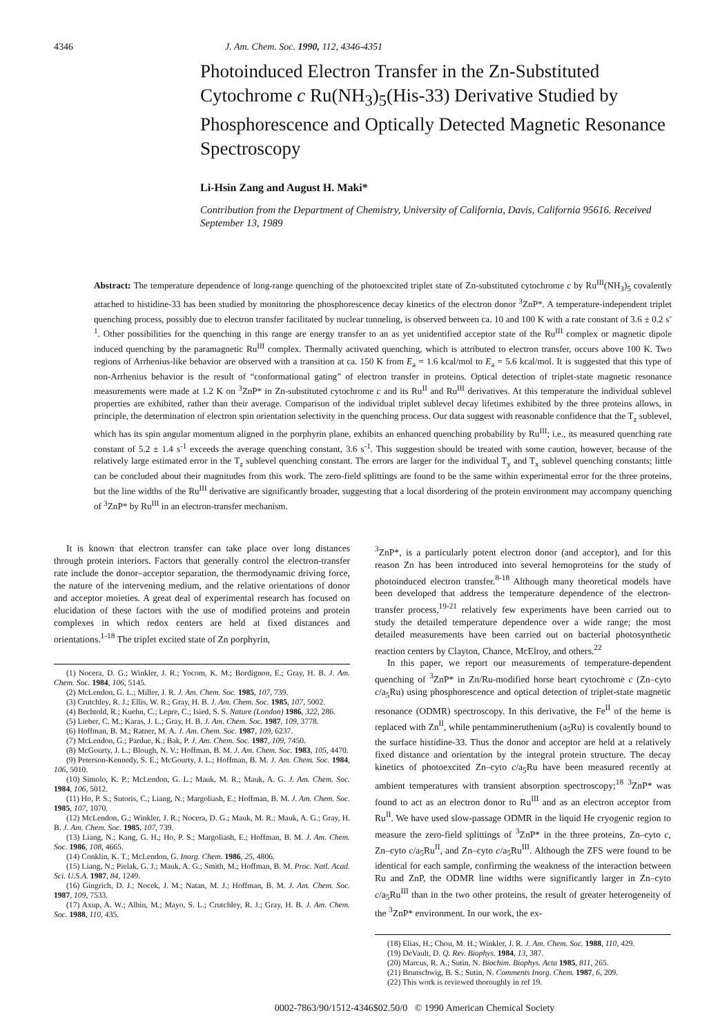4346 J. Am. Chem. Soc. 1990, 112, 4346-4351
Photoinduced Electron Transfer in the Zn-Substituted Cytochrome c Ru(NH<sub>3</sub>)<sub>5</sub>(His-33) Derivative Studied by Phosphorescence and Optically Detected Magnetic Resonance Spectroscopy
Li-Hsin Zang and August H. Maki*
Contribution from the Department of Chemistry, University of California, Davis, California 95616. Received September 13, 1989
Abstract: The temperature dependence of long-range quenching of the photoexcited triplet state of Zn-substituted cytochrome c by Ru<sup>III</sup>(NH<sub>3</sub>)<sub>5</sub> covalently attached to histidine-33 has been studied by monitoring the phosphorescence decay kinetics of the electron donor <sup>3</sup>ZnP*. A temperature-independent triplet quenching process, possibly due to electron transfer facilitated by nuclear tunneling, is observed between ca. 10 and 100 K with a rate constant of 3.6 ± 0.2 s<sup>-1</sup>. Other possibilities for the quenching in this range are energy transfer to an as yet unidentified acceptor state of the Ru<sup>III</sup> complex or magnetic dipole induced quenching by the paramagnetic Ru<sup>III</sup> complex. Thermally activated quenching, which is attributed to electron transfer, occurs above 100 K. Two regions of Arrhenius-like behavior are observed with a transition at ca. 150 K from E<sub>a</sub> = 1.6 kcal/mol to E<sub>a</sub> = 5.6 kcal/mol. It is suggested that this type of non-Arrhenius behavior is the result of “conformational gating” of electron transfer in proteins. Optical detection of triplet-state magnetic resonance measurements were made at 1.2 K on <sup>3</sup>ZnP* in Zn-substituted cytochrome c and its Ru<sup>II</sup> and Ru<sup>III</sup> derivatives. At this temperature the individual sublevel properties are exhibited, rather than their average. Comparison of the individual triplet sublevel decay lifetimes exhibited by the three proteins allows, in principle, the determination of electron spin orientation selectivity in the quenching process. Our data suggest with reasonable confidence that the T<sub>z</sub> sublevel, which has its spin angular momentum aligned in the porphyrin plane, exhibits an enhanced quenching probability by Ru<sup>III</sup>; i.e., its measured quenching rate constant of 5.2 ± 1.4 s<sup>-1</sup> exceeds the average quenching constant, 3.6 s<sup>-1</sup>. This suggestion should be treated with some caution, however, because of the relatively large estimated error in the T<sub>z</sub> sublevel quenching constant. The errors are larger for the individual T<sub>y</sub> and T<sub>x</sub> sublevel quenching constants; little can be concluded about their magnitudes from this work. The zero-field splittings are found to be the same within experimental error for the three proteins, but the line widths of the Ru<sup>III</sup> derivative are significantly broader, suggesting that a local disordering of the protein environment may accompany quenching of <sup>3</sup>ZnP* by Ru<sup>III</sup> in an electron-transfer mechanism.
It is known that electron transfer can take place over long distances through protein interiors. Factors that generally control the electron-transfer rate include the donor–acceptor separation, the thermodynamic driving force, the nature of the intervening medium, and the relative orientations of donor and acceptor moieties. A great deal of experimental research has focused on elucidation of these factors with the use of modified proteins and protein complexes in which redox centers are held at fixed distances and orientations.<sup>1-18</sup> The triplet excited state of Zn porphyrin,
(1) Nocera, D. G.; Winkler, J. R.; Yocom, K. M.; Bordignon, E.; Gray, H. B. J. Am. Chem. Soc. 1984, 106, 5145.
(2) McLendon, G. L.; Miller, J. R. J. Am. Chem. Soc. 1985, 107, 739.
(3) Crutchley, R. J.; Ellis, W. R.; Gray, H. B. J. Am. Chem. Soc. 1985, 107, 5002.
(4) Bechtold, R.; Kuehn, C.; Lepre, C.; Isied, S. S. Nature (London) 1986, 322, 286.
(5) Lieber, C. M.; Karas, J. L.; Gray, H. B. J. Am. Chem. Soc. 1987, 109, 3778.
(6) Hoffman, B. M.; Ratner, M. A. J. Am. Chem. Soc. 1987, 109, 6237.
(7) McLendon, G.; Pardue, K.; Bak, P. J. Am. Chem. Soc. 1987, 109, 7450.
(8) McGourty, J. L.; Blough, N. V.; Hoffman, B. M. J. Am. Chem. Soc. 1983, 105, 4470.
(9) Peterson-Kennedy, S. E.; McGourty, J. L.; Hoffman, B. M. J. Am. Chem. Soc. 1984, 106, 5010.
(10) Simolo, K. P.; McLendon, G. L.; Mauk, M. R.; Mauk, A. G. J. Am. Chem. Soc. 1984, 106, 5012.
(11) Ho, P. S.; Sutoris, C.; Liang, N.; Margoliash, E.; Hoffman, B. M. J. Am. Chem. Soc. 1985, 107, 1070.
(12) McLendon, G.; Winkler, J. R.; Nocera, D. G.; Mauk, M. R.; Mauk, A. G.; Gray, H. B. J. Am. Chem. Soc. 1985, 107, 739.
(13) Liang, N.; Kang, G. H.; Ho, P. S.; Margoliash, E.; Hoffman, B. M. J. Am. Chem. Soc. 1986, 108, 4665.
(14) Conklin, K. T.; McLendon, G. Inorg. Chem. 1986, 25, 4806.
(15) Liang, N.; Pielak, G. J.; Mauk, A. G.; Smith, M.; Hoffman, B. M. Proc. Natl. Acad. Sci. U.S.A. 1987, 84, 1249.
(16) Gingrich, D. J.; Nocek, J. M.; Natan, M. J.; Hoffman, B. M. J. Am. Chem. Soc. 1987, 109, 7533.
(17) Axup, A. W.; Albin, M.; Mayo, S. L.; Crutchley, R. J.; Gray, H. B. J. Am. Chem. Soc. 1988, 110, 435.
<sup>3</sup> ZnP*, is a particularly potent electron donor (and acceptor), and for this reason Zn has been introduced into several hemoproteins for the study of photoinduced electron transfer.<sup>8-18</sup> Although many theoretical models have been developed that address the temperature dependence of the electron-transfer process,<sup>19-21</sup> relatively few experiments have been carried out to study the detailed temperature dependence over a wide range; the most detailed measurements have been carried out on bacterial photosynthetic reaction centers by Clayton, Chance, McElroy, and others.<sup>22</sup>
In this paper, we report our measurements of temperature-dependent quenching of <sup>3</sup>ZnP* in Zn/Ru-modified horse heart cytochrome c (Zn–cyto c/a<sub>5</sub>Ru) using phosphorescence and optical detection of triplet-state magnetic resonance (ODMR) spectroscopy. In this derivative, the Fe<sup>II</sup> of the heme is replaced with Zn<sup>II</sup>, while pentammineruthenium (a<sub>5</sub>Ru) is covalently bound to the surface histidine-33. Thus the donor and acceptor are held at a relatively fixed distance and orientation by the integral protein structure. The decay kinetics of photoexcited Zn–cyto c/a<sub>5</sub>Ru have been measured recently at ambient temperatures with transient absorption spectroscopy;<sup>18</sup> <sup>3</sup>ZnP* was found to act as an electron donor to Ru<sup>III</sup> and as an electron acceptor from Ru<sup>II</sup>. We have used slow-passage ODMR in the liquid He cryogenic region to measure the zero-field splittings of <sup>3</sup>ZnP* in the three proteins, Zn–cyto c, Zn–cyto c/a<sub>5</sub>Ru<sup>II</sup>, and Zn–cyto c/a<sub>5</sub>Ru<sup>III</sup>. Although the ZFS were found to be identical for each sample, confirming the weakness of the interaction between Ru and ZnP, the ODMR line widths were significantly larger in Zn–cyto c/a<sub>5</sub>Ru<sup>III</sup> than in the two other proteins, the result of greater heterogeneity of the <sup>3</sup>ZnP* environment. In our work, the ex-
(18) Elias, H.; Chou, M. H.; Winkler, J. R. J. Am. Chem. Soc. 1988, 110, 429.
(19) DeVault, D. Q. Rev. Biophys. 1984, 13, 387.
(20) Marcus, R. A.; Sutin, N. Biochim. Biophys. Acta 1985, 811, 265.
(21) Brunschwig, B. S.; Sutin, N. Comments Inorg. Chem. 1987, 6, 209.
(22) This work is reviewed thoroughly in ref 19.
0002-7863/90/1512-4346$02.50/0 © 1990 American Chemical Society